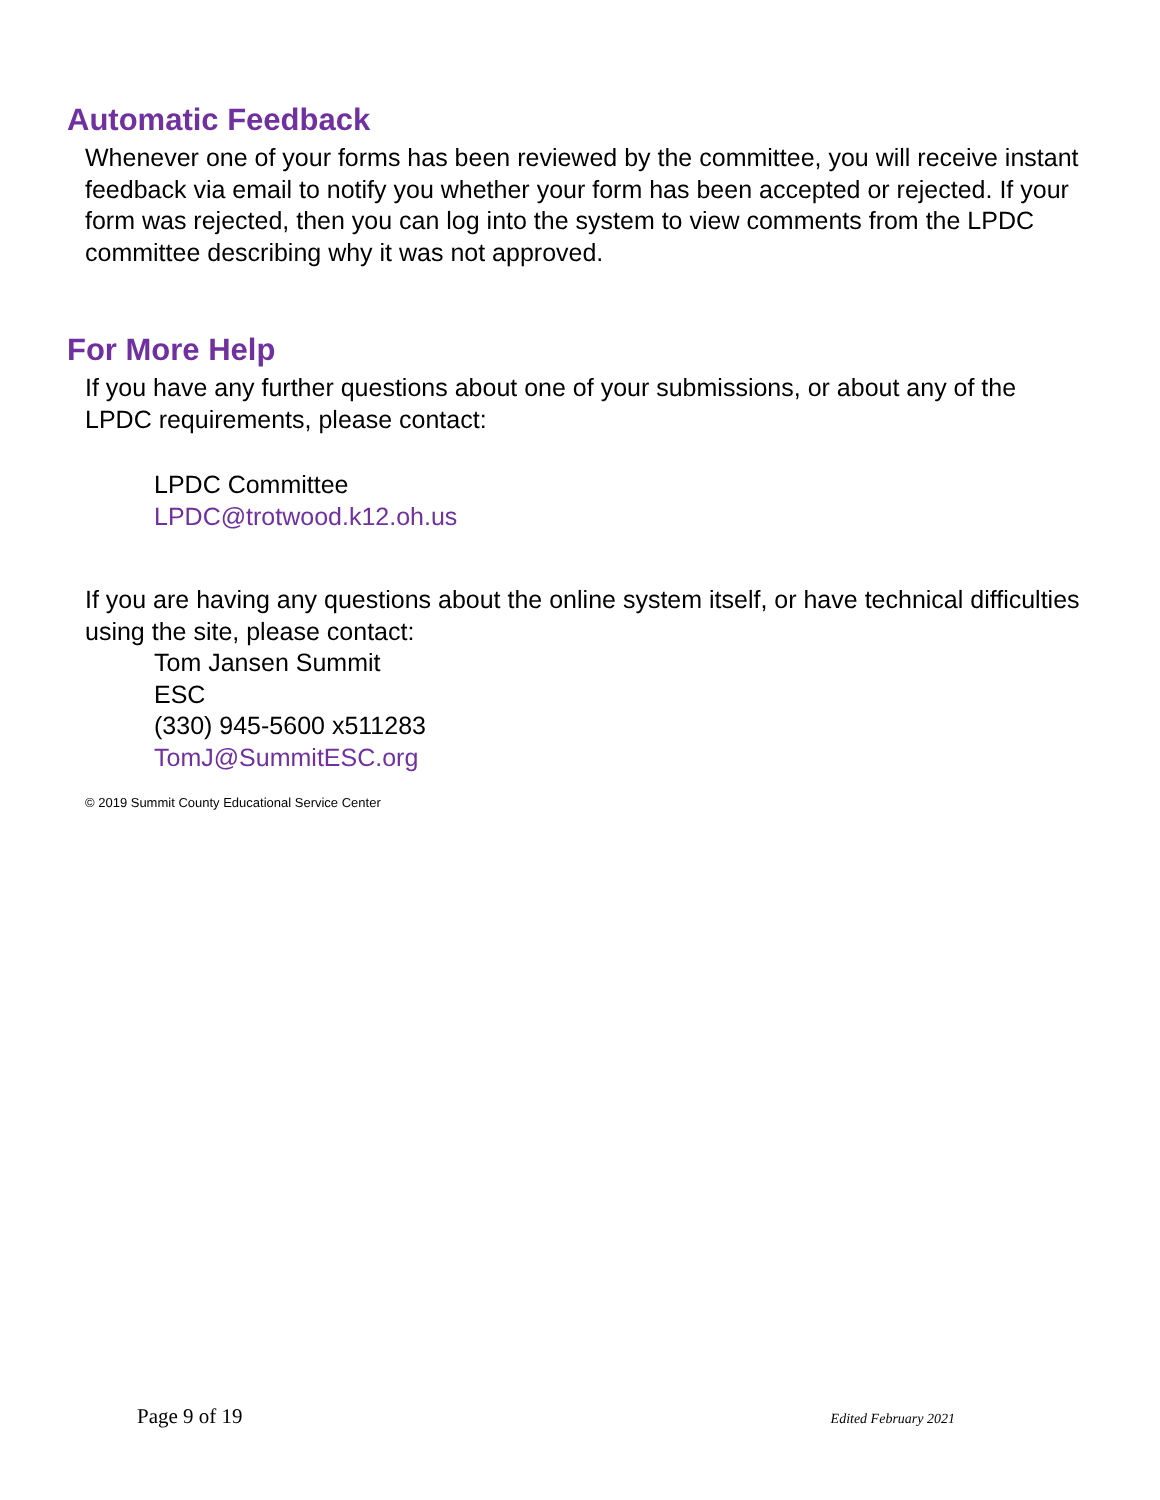Automatic Feedback
Whenever one of your forms has been reviewed by the committee, you will receive instant feedback via email to notify you whether your form has been accepted or rejected. If your form was rejected, then you can log into the system to view comments from the LPDC committee describing why it was not approved.
For More Help
If you have any further questions about one of your submissions, or about any of the LPDC requirements, please contact:
LPDC Committee
LPDC@trotwood.k12.oh.us
If you are having any questions about the online system itself, or have technical difficulties using the site, please contact:
Tom Jansen Summit
ESC
(330) 945-5600 x511283
TomJ@SummitESC.org
© 2019 Summit County Educational Service Center
Page 9 of 19 Edited February 2021